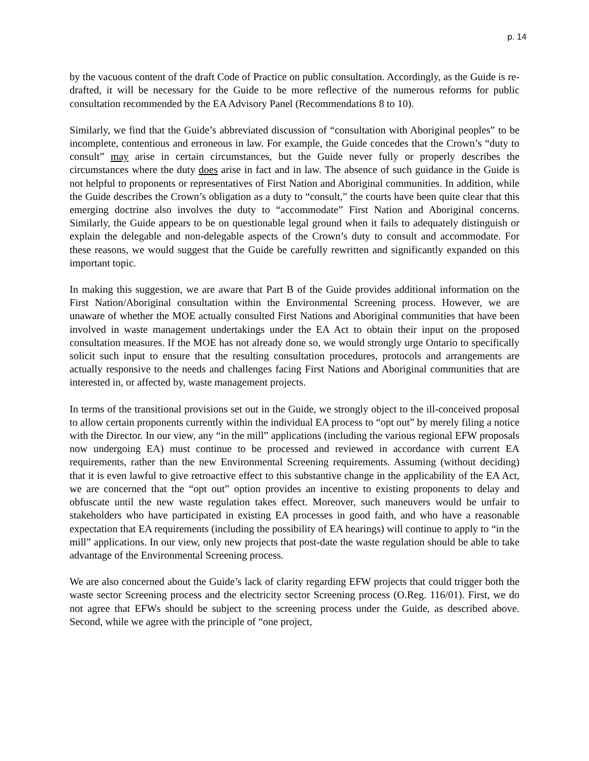p. 14
by the vacuous content of the draft Code of Practice on public consultation. Accordingly, as the Guide is re-drafted, it will be necessary for the Guide to be more reflective of the numerous reforms for public consultation recommended by the EA Advisory Panel (Recommendations 8 to 10).
Similarly, we find that the Guide’s abbreviated discussion of “consultation with Aboriginal peoples” to be incomplete, contentious and erroneous in law. For example, the Guide concedes that the Crown’s “duty to consult” may arise in certain circumstances, but the Guide never fully or properly describes the circumstances where the duty does arise in fact and in law. The absence of such guidance in the Guide is not helpful to proponents or representatives of First Nation and Aboriginal communities. In addition, while the Guide describes the Crown’s obligation as a duty to “consult,” the courts have been quite clear that this emerging doctrine also involves the duty to “accommodate” First Nation and Aboriginal concerns. Similarly, the Guide appears to be on questionable legal ground when it fails to adequately distinguish or explain the delegable and non-delegable aspects of the Crown’s duty to consult and accommodate. For these reasons, we would suggest that the Guide be carefully rewritten and significantly expanded on this important topic.
In making this suggestion, we are aware that Part B of the Guide provides additional information on the First Nation/Aboriginal consultation within the Environmental Screening process. However, we are unaware of whether the MOE actually consulted First Nations and Aboriginal communities that have been involved in waste management undertakings under the EA Act to obtain their input on the proposed consultation measures. If the MOE has not already done so, we would strongly urge Ontario to specifically solicit such input to ensure that the resulting consultation procedures, protocols and arrangements are actually responsive to the needs and challenges facing First Nations and Aboriginal communities that are interested in, or affected by, waste management projects.
In terms of the transitional provisions set out in the Guide, we strongly object to the ill-conceived proposal to allow certain proponents currently within the individual EA process to “opt out” by merely filing a notice with the Director. In our view, any “in the mill” applications (including the various regional EFW proposals now undergoing EA) must continue to be processed and reviewed in accordance with current EA requirements, rather than the new Environmental Screening requirements. Assuming (without deciding) that it is even lawful to give retroactive effect to this substantive change in the applicability of the EA Act, we are concerned that the “opt out” option provides an incentive to existing proponents to delay and obfuscate until the new waste regulation takes effect. Moreover, such maneuvers would be unfair to stakeholders who have participated in existing EA processes in good faith, and who have a reasonable expectation that EA requirements (including the possibility of EA hearings) will continue to apply to “in the mill” applications. In our view, only new projects that post-date the waste regulation should be able to take advantage of the Environmental Screening process.
We are also concerned about the Guide’s lack of clarity regarding EFW projects that could trigger both the waste sector Screening process and the electricity sector Screening process (O.Reg. 116/01). First, we do not agree that EFWs should be subject to the screening process under the Guide, as described above. Second, while we agree with the principle of “one project,